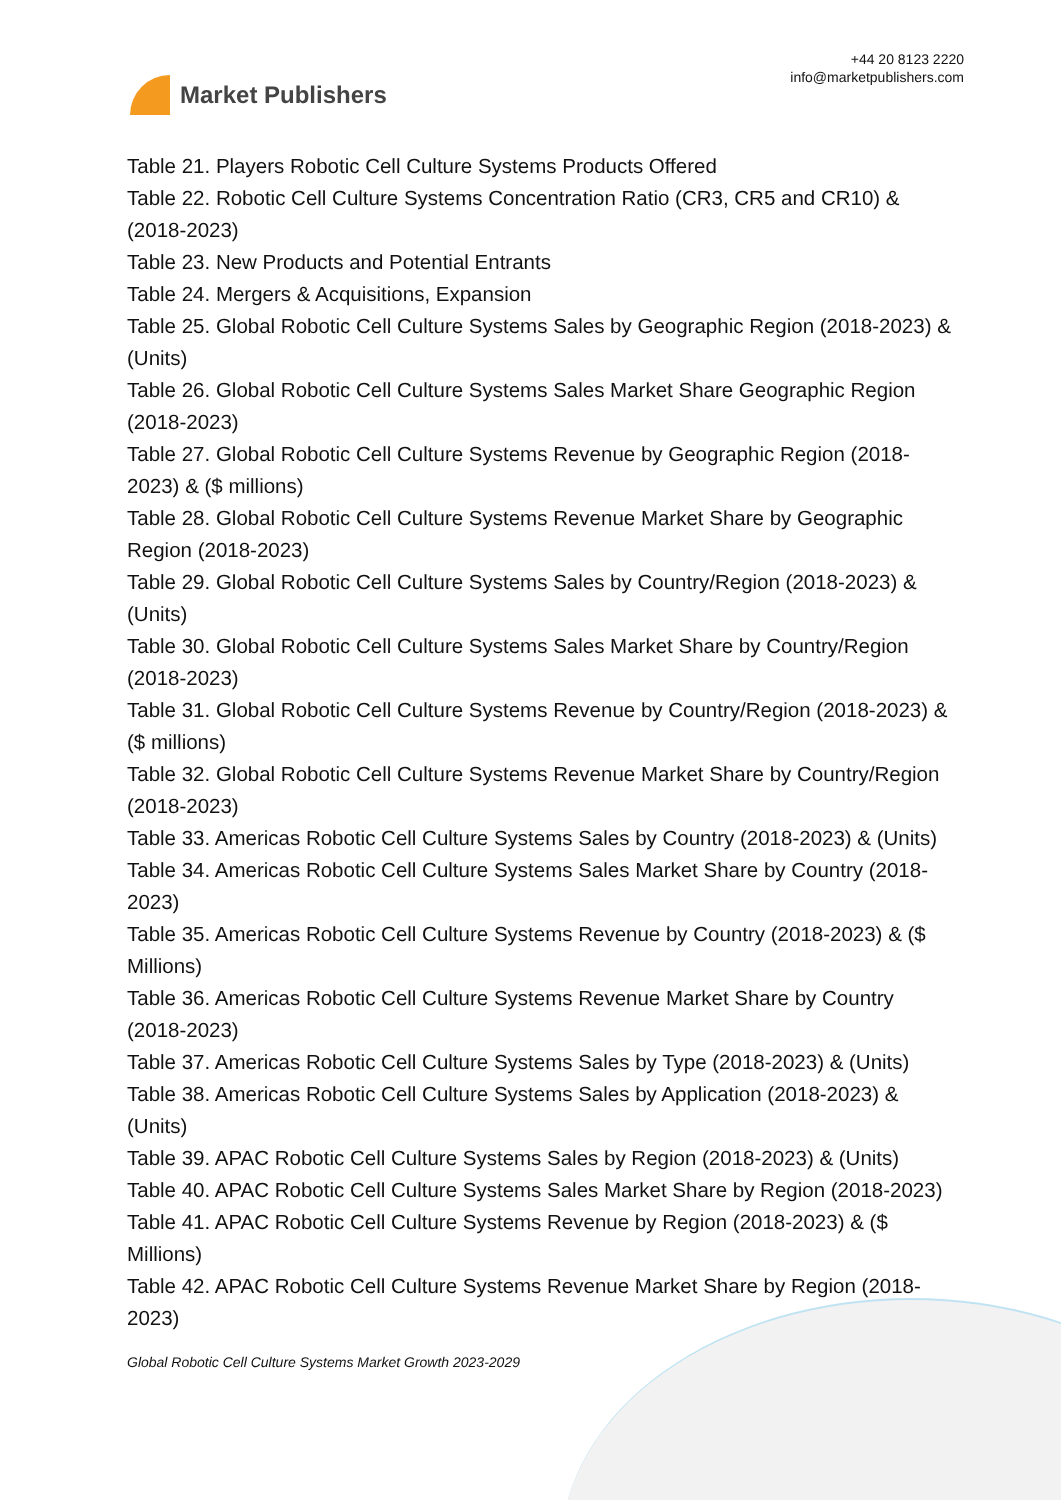Market Publishers
+44 20 8123 2220
info@marketpublishers.com
Table 21. Players Robotic Cell Culture Systems Products Offered
Table 22. Robotic Cell Culture Systems Concentration Ratio (CR3, CR5 and CR10) & (2018-2023)
Table 23. New Products and Potential Entrants
Table 24. Mergers & Acquisitions, Expansion
Table 25. Global Robotic Cell Culture Systems Sales by Geographic Region (2018-2023) & (Units)
Table 26. Global Robotic Cell Culture Systems Sales Market Share Geographic Region (2018-2023)
Table 27. Global Robotic Cell Culture Systems Revenue by Geographic Region (2018-2023) & ($ millions)
Table 28. Global Robotic Cell Culture Systems Revenue Market Share by Geographic Region (2018-2023)
Table 29. Global Robotic Cell Culture Systems Sales by Country/Region (2018-2023) & (Units)
Table 30. Global Robotic Cell Culture Systems Sales Market Share by Country/Region (2018-2023)
Table 31. Global Robotic Cell Culture Systems Revenue by Country/Region (2018-2023) & ($ millions)
Table 32. Global Robotic Cell Culture Systems Revenue Market Share by Country/Region (2018-2023)
Table 33. Americas Robotic Cell Culture Systems Sales by Country (2018-2023) & (Units)
Table 34. Americas Robotic Cell Culture Systems Sales Market Share by Country (2018-2023)
Table 35. Americas Robotic Cell Culture Systems Revenue by Country (2018-2023) & ($ Millions)
Table 36. Americas Robotic Cell Culture Systems Revenue Market Share by Country (2018-2023)
Table 37. Americas Robotic Cell Culture Systems Sales by Type (2018-2023) & (Units)
Table 38. Americas Robotic Cell Culture Systems Sales by Application (2018-2023) & (Units)
Table 39. APAC Robotic Cell Culture Systems Sales by Region (2018-2023) & (Units)
Table 40. APAC Robotic Cell Culture Systems Sales Market Share by Region (2018-2023)
Table 41. APAC Robotic Cell Culture Systems Revenue by Region (2018-2023) & ($ Millions)
Table 42. APAC Robotic Cell Culture Systems Revenue Market Share by Region (2018-2023)
Global Robotic Cell Culture Systems Market Growth 2023-2029